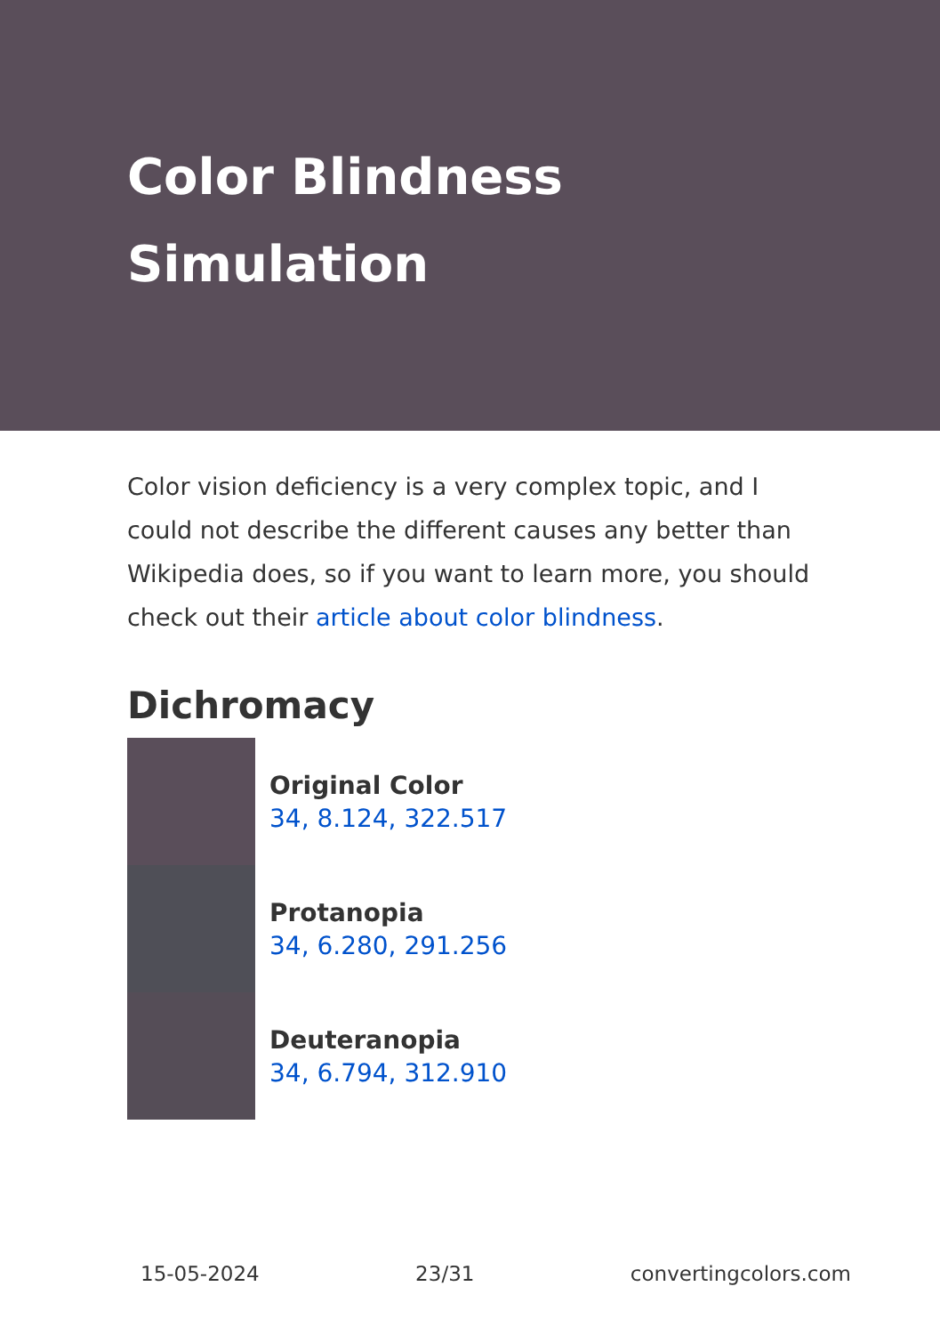Color Blindness Simulation
Color vision deficiency is a very complex topic, and I could not describe the different causes any better than Wikipedia does, so if you want to learn more, you should check out their article about color blindness.
Dichromacy
Original Color
34, 8.124, 322.517
Protanopia
34, 6.280, 291.256
Deuteranopia
34, 6.794, 312.910
15-05-2024 23/31 convertingcolors.com